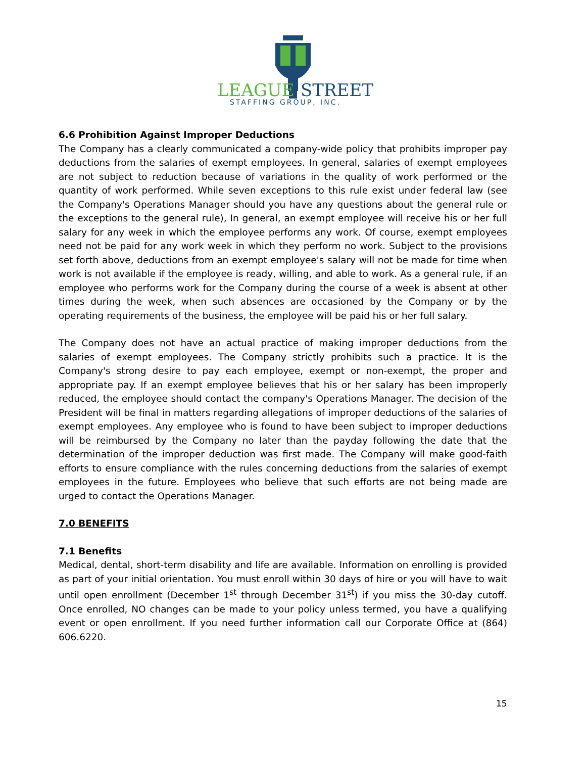LEAGUE
STREET
STAFFING GROUP, INC.
6.6 Prohibition Against Improper Deductions
The Company has a clearly communicated a company-wide policy that prohibits improper pay deductions from the salaries of exempt employees. In general, salaries of exempt employees are not subject to reduction because of variations in the quality of work performed or the quantity of work performed. While seven exceptions to this rule exist under federal law (see the Company's Operations Manager should you have any questions about the general rule or the exceptions to the general rule), In general, an exempt employee will receive his or her full salary for any week in which the employee performs any work. Of course, exempt employees need not be paid for any work week in which they perform no work. Subject to the provisions set forth above, deductions from an exempt employee's salary will not be made for time when work is not available if the employee is ready, willing, and able to work. As a general rule, if an employee who performs work for the Company during the course of a week is absent at other times during the week, when such absences are occasioned by the Company or by the operating requirements of the business, the employee will be paid his or her full salary.
The Company does not have an actual practice of making improper deductions from the salaries of exempt employees. The Company strictly prohibits such a practice. It is the Company's strong desire to pay each employee, exempt or non-exempt, the proper and appropriate pay. If an exempt employee believes that his or her salary has been improperly reduced, the employee should contact the company's Operations Manager. The decision of the President will be final in matters regarding allegations of improper deductions of the salaries of exempt employees. Any employee who is found to have been subject to improper deductions will be reimbursed by the Company no later than the payday following the date that the determination of the improper deduction was first made. The Company will make good-faith efforts to ensure compliance with the rules concerning deductions from the salaries of exempt employees in the future. Employees who believe that such efforts are not being made are urged to contact the Operations Manager.
7.0 BENEFITS
7.1 Benefits
Medical, dental, short-term disability and life are available. Information on enrolling is provided as part of your initial orientation. You must enroll within 30 days of hire or you will have to wait until open enrollment (December 1<sup>st</sup> through December 31<sup>st</sup>) if you miss the 30-day cutoff. Once enrolled, NO changes can be made to your policy unless termed, you have a qualifying event or open enrollment. If you need further information call our Corporate Office at (864) 606.6220.
15